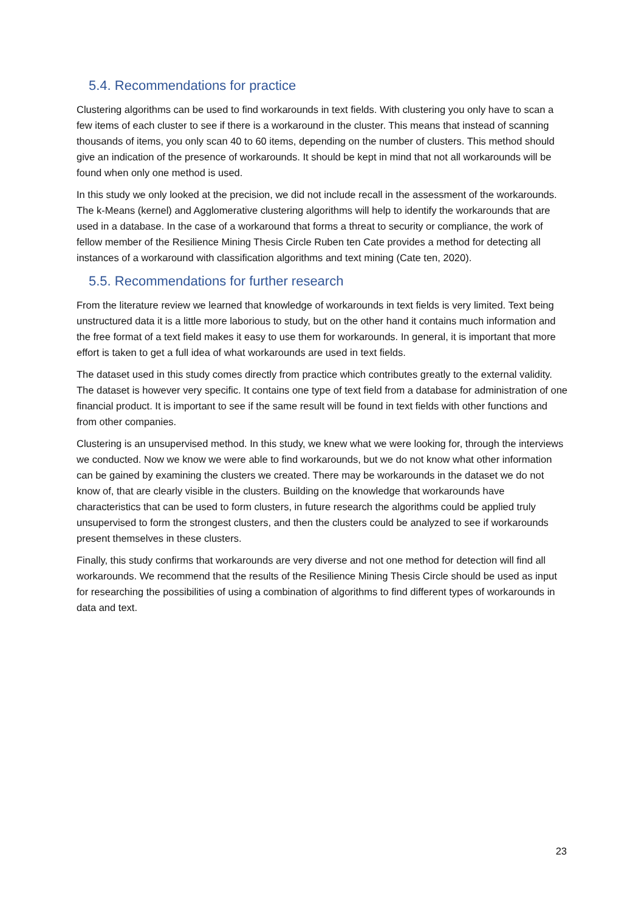5.4. Recommendations for practice
Clustering algorithms can be used to find workarounds in text fields. With clustering you only have to scan a few items of each cluster to see if there is a workaround in the cluster. This means that instead of scanning thousands of items, you only scan 40 to 60 items, depending on the number of clusters. This method should give an indication of the presence of workarounds. It should be kept in mind that not all workarounds will be found when only one method is used.
In this study we only looked at the precision, we did not include recall in the assessment of the workarounds. The k-Means (kernel) and Agglomerative clustering algorithms will help to identify the workarounds that are used in a database. In the case of a workaround that forms a threat to security or compliance, the work of fellow member of the Resilience Mining Thesis Circle Ruben ten Cate provides a method for detecting all instances of a workaround with classification algorithms and text mining (Cate ten, 2020).
5.5. Recommendations for further research
From the literature review we learned that knowledge of workarounds in text fields is very limited. Text being unstructured data it is a little more laborious to study, but on the other hand it contains much information and the free format of a text field makes it easy to use them for workarounds. In general, it is important that more effort is taken to get a full idea of what workarounds are used in text fields.
The dataset used in this study comes directly from practice which contributes greatly to the external validity. The dataset is however very specific. It contains one type of text field from a database for administration of one financial product. It is important to see if the same result will be found in text fields with other functions and from other companies.
Clustering is an unsupervised method. In this study, we knew what we were looking for, through the interviews we conducted. Now we know we were able to find workarounds, but we do not know what other information can be gained by examining the clusters we created. There may be workarounds in the dataset we do not know of, that are clearly visible in the clusters. Building on the knowledge that workarounds have characteristics that can be used to form clusters, in future research the algorithms could be applied truly unsupervised to form the strongest clusters, and then the clusters could be analyzed to see if workarounds present themselves in these clusters.
Finally, this study confirms that workarounds are very diverse and not one method for detection will find all workarounds. We recommend that the results of the Resilience Mining Thesis Circle should be used as input for researching the possibilities of using a combination of algorithms to find different types of workarounds in data and text.
23